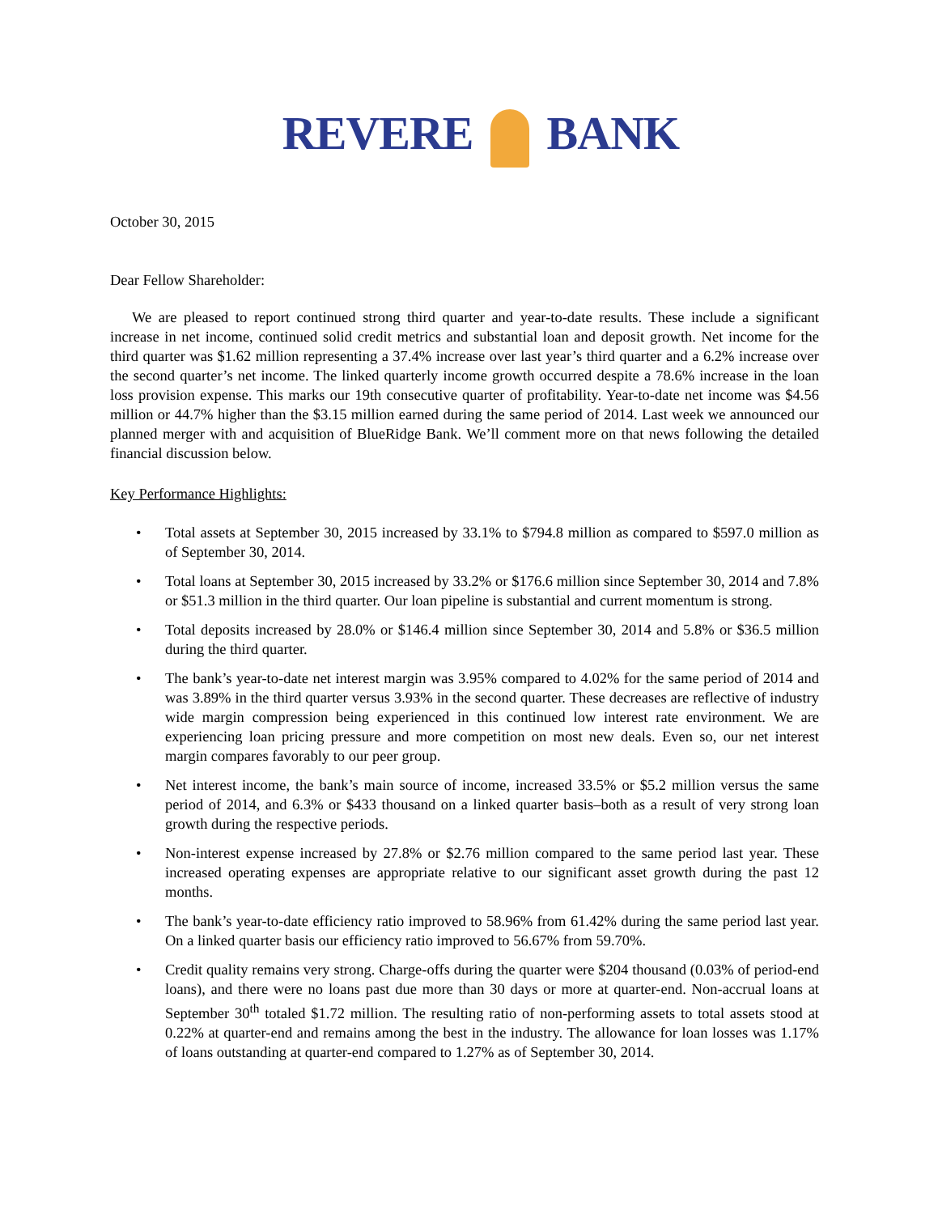REVERE BANK
October 30, 2015
Dear Fellow Shareholder:
We are pleased to report continued strong third quarter and year-to-date results. These include a significant increase in net income, continued solid credit metrics and substantial loan and deposit growth. Net income for the third quarter was $1.62 million representing a 37.4% increase over last year’s third quarter and a 6.2% increase over the second quarter’s net income. The linked quarterly income growth occurred despite a 78.6% increase in the loan loss provision expense. This marks our 19th consecutive quarter of profitability. Year-to-date net income was $4.56 million or 44.7% higher than the $3.15 million earned during the same period of 2014. Last week we announced our planned merger with and acquisition of BlueRidge Bank. We’ll comment more on that news following the detailed financial discussion below.
Key Performance Highlights:
• Total assets at September 30, 2015 increased by 33.1% to $794.8 million as compared to $597.0 million as of September 30, 2014.
• Total loans at September 30, 2015 increased by 33.2% or $176.6 million since September 30, 2014 and 7.8% or $51.3 million in the third quarter. Our loan pipeline is substantial and current momentum is strong.
• Total deposits increased by 28.0% or $146.4 million since September 30, 2014 and 5.8% or $36.5 million during the third quarter.
• The bank’s year-to-date net interest margin was 3.95% compared to 4.02% for the same period of 2014 and was 3.89% in the third quarter versus 3.93% in the second quarter. These decreases are reflective of industry wide margin compression being experienced in this continued low interest rate environment. We are experiencing loan pricing pressure and more competition on most new deals. Even so, our net interest margin compares favorably to our peer group.
• Net interest income, the bank’s main source of income, increased 33.5% or $5.2 million versus the same period of 2014, and 6.3% or $433 thousand on a linked quarter basis–both as a result of very strong loan growth during the respective periods.
• Non-interest expense increased by 27.8% or $2.76 million compared to the same period last year. These increased operating expenses are appropriate relative to our significant asset growth during the past 12 months.
• The bank’s year-to-date efficiency ratio improved to 58.96% from 61.42% during the same period last year. On a linked quarter basis our efficiency ratio improved to 56.67% from 59.70%.
• Credit quality remains very strong. Charge-offs during the quarter were $204 thousand (0.03% of period-end loans), and there were no loans past due more than 30 days or more at quarter-end. Non-accrual loans at September 30<sup>th</sup> totaled $1.72 million. The resulting ratio of non-performing assets to total assets stood at 0.22% at quarter-end and remains among the best in the industry. The allowance for loan losses was 1.17% of loans outstanding at quarter-end compared to 1.27% as of September 30, 2014.